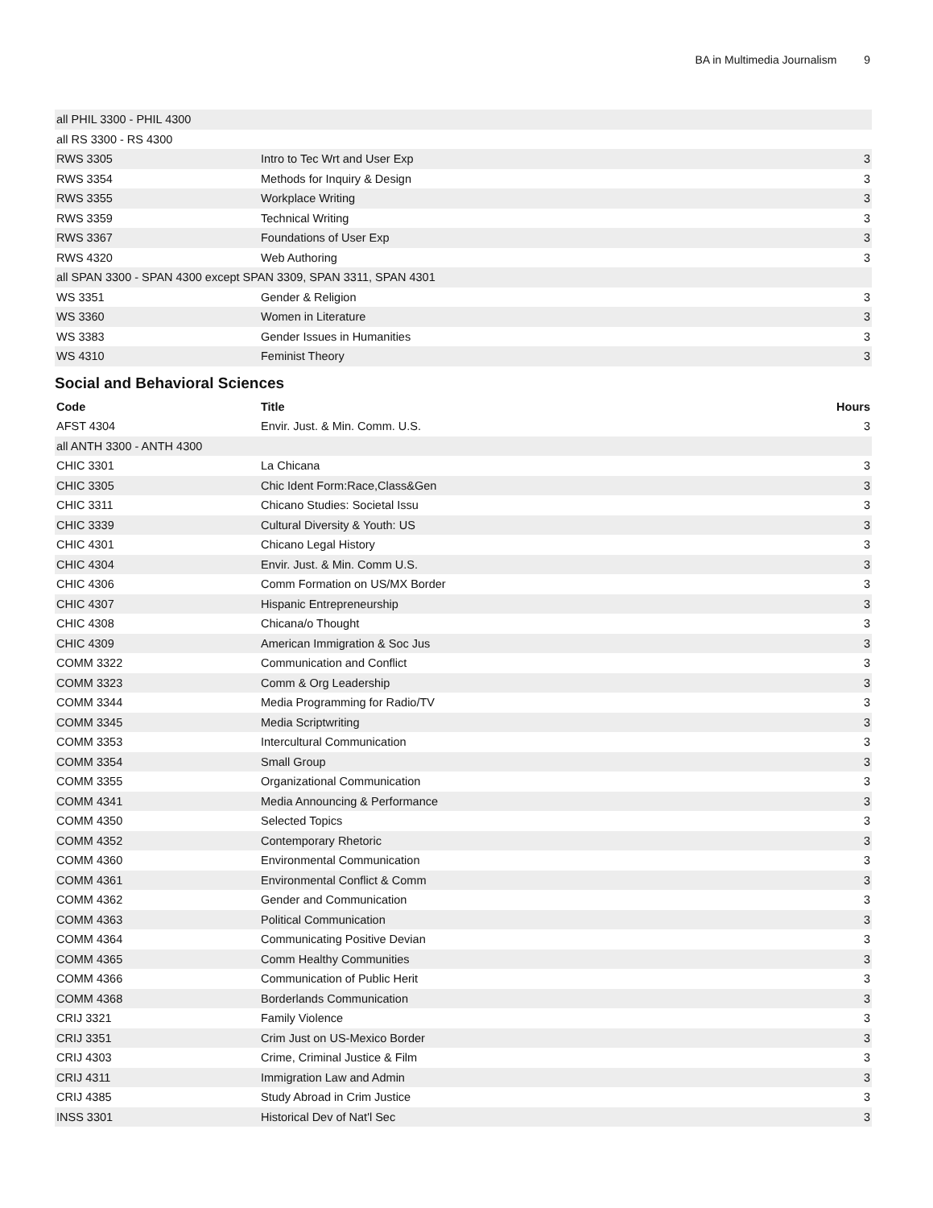BA in Multimedia Journalism 9
| all PHIL 3300 - PHIL 4300 | | |
| all RS 3300 - RS 4300 | | |
| RWS 3305 | Intro to Tec Wrt and User Exp | 3 |
| RWS 3354 | Methods for Inquiry & Design | 3 |
| RWS 3355 | Workplace Writing | 3 |
| RWS 3359 | Technical Writing | 3 |
| RWS 3367 | Foundations of User Exp | 3 |
| RWS 4320 | Web Authoring | 3 |
| all SPAN 3300 - SPAN 4300 except SPAN 3309, SPAN 3311, SPAN 4301 | | |
| WS 3351 | Gender & Religion | 3 |
| WS 3360 | Women in Literature | 3 |
| WS 3383 | Gender Issues in Humanities | 3 |
| WS 4310 | Feminist Theory | 3 |
Social and Behavioral Sciences
| Code | Title | Hours |
| --- | --- | --- |
| AFST 4304 | Envir. Just. & Min. Comm. U.S. | 3 |
| all ANTH 3300 - ANTH 4300 | | |
| CHIC 3301 | La Chicana | 3 |
| CHIC 3305 | Chic Ident Form:Race,Class&Gen | 3 |
| CHIC 3311 | Chicano Studies: Societal Issu | 3 |
| CHIC 3339 | Cultural Diversity & Youth: US | 3 |
| CHIC 4301 | Chicano Legal History | 3 |
| CHIC 4304 | Envir. Just. & Min. Comm U.S. | 3 |
| CHIC 4306 | Comm Formation on US/MX Border | 3 |
| CHIC 4307 | Hispanic Entrepreneurship | 3 |
| CHIC 4308 | Chicana/o Thought | 3 |
| CHIC 4309 | American Immigration & Soc Jus | 3 |
| COMM 3322 | Communication and Conflict | 3 |
| COMM 3323 | Comm & Org Leadership | 3 |
| COMM 3344 | Media Programming for Radio/TV | 3 |
| COMM 3345 | Media Scriptwriting | 3 |
| COMM 3353 | Intercultural Communication | 3 |
| COMM 3354 | Small Group | 3 |
| COMM 3355 | Organizational Communication | 3 |
| COMM 4341 | Media Announcing & Performance | 3 |
| COMM 4350 | Selected Topics | 3 |
| COMM 4352 | Contemporary Rhetoric | 3 |
| COMM 4360 | Environmental Communication | 3 |
| COMM 4361 | Environmental Conflict & Comm | 3 |
| COMM 4362 | Gender and Communication | 3 |
| COMM 4363 | Political Communication | 3 |
| COMM 4364 | Communicating Positive Devian | 3 |
| COMM 4365 | Comm Healthy Communities | 3 |
| COMM 4366 | Communication of Public Herit | 3 |
| COMM 4368 | Borderlands Communication | 3 |
| CRIJ 3321 | Family Violence | 3 |
| CRIJ 3351 | Crim Just on US-Mexico Border | 3 |
| CRIJ 4303 | Crime, Criminal Justice & Film | 3 |
| CRIJ 4311 | Immigration Law and Admin | 3 |
| CRIJ 4385 | Study Abroad in Crim Justice | 3 |
| INSS 3301 | Historical Dev of Nat'l Sec | 3 |